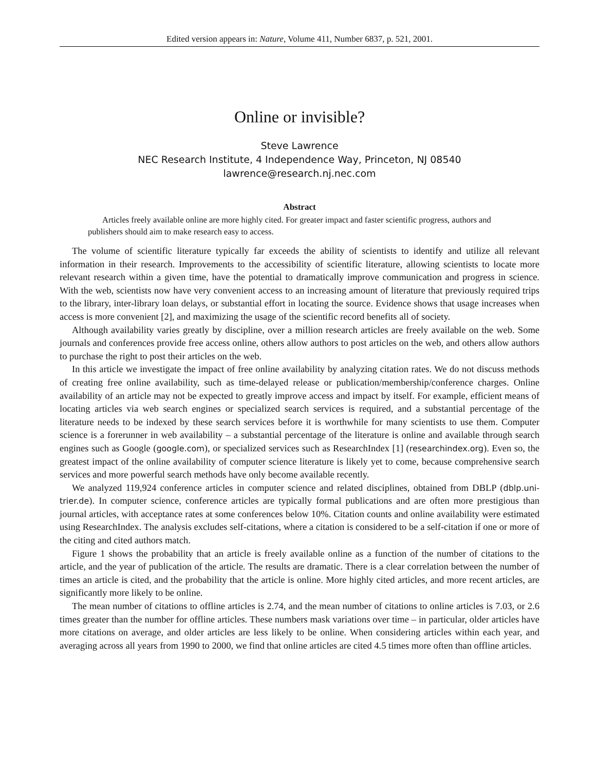Edited version appears in: Nature, Volume 411, Number 6837, p. 521, 2001.
Online or invisible?
Steve Lawrence
NEC Research Institute, 4 Independence Way, Princeton, NJ 08540
lawrence@research.nj.nec.com
Abstract
Articles freely available online are more highly cited. For greater impact and faster scientific progress, authors and publishers should aim to make research easy to access.
The volume of scientific literature typically far exceeds the ability of scientists to identify and utilize all relevant information in their research. Improvements to the accessibility of scientific literature, allowing scientists to locate more relevant research within a given time, have the potential to dramatically improve communication and progress in science. With the web, scientists now have very convenient access to an increasing amount of literature that previously required trips to the library, inter-library loan delays, or substantial effort in locating the source. Evidence shows that usage increases when access is more convenient [2], and maximizing the usage of the scientific record benefits all of society.
Although availability varies greatly by discipline, over a million research articles are freely available on the web. Some journals and conferences provide free access online, others allow authors to post articles on the web, and others allow authors to purchase the right to post their articles on the web.
In this article we investigate the impact of free online availability by analyzing citation rates. We do not discuss methods of creating free online availability, such as time-delayed release or publication/membership/conference charges. Online availability of an article may not be expected to greatly improve access and impact by itself. For example, efficient means of locating articles via web search engines or specialized search services is required, and a substantial percentage of the literature needs to be indexed by these search services before it is worthwhile for many scientists to use them. Computer science is a forerunner in web availability – a substantial percentage of the literature is online and available through search engines such as Google (google.com), or specialized services such as ResearchIndex [1] (researchindex.org). Even so, the greatest impact of the online availability of computer science literature is likely yet to come, because comprehensive search services and more powerful search methods have only become available recently.
We analyzed 119,924 conference articles in computer science and related disciplines, obtained from DBLP (dblp.uni-trier.de). In computer science, conference articles are typically formal publications and are often more prestigious than journal articles, with acceptance rates at some conferences below 10%. Citation counts and online availability were estimated using ResearchIndex. The analysis excludes self-citations, where a citation is considered to be a self-citation if one or more of the citing and cited authors match.
Figure 1 shows the probability that an article is freely available online as a function of the number of citations to the article, and the year of publication of the article. The results are dramatic. There is a clear correlation between the number of times an article is cited, and the probability that the article is online. More highly cited articles, and more recent articles, are significantly more likely to be online.
The mean number of citations to offline articles is 2.74, and the mean number of citations to online articles is 7.03, or 2.6 times greater than the number for offline articles. These numbers mask variations over time – in particular, older articles have more citations on average, and older articles are less likely to be online. When considering articles within each year, and averaging across all years from 1990 to 2000, we find that online articles are cited 4.5 times more often than offline articles.